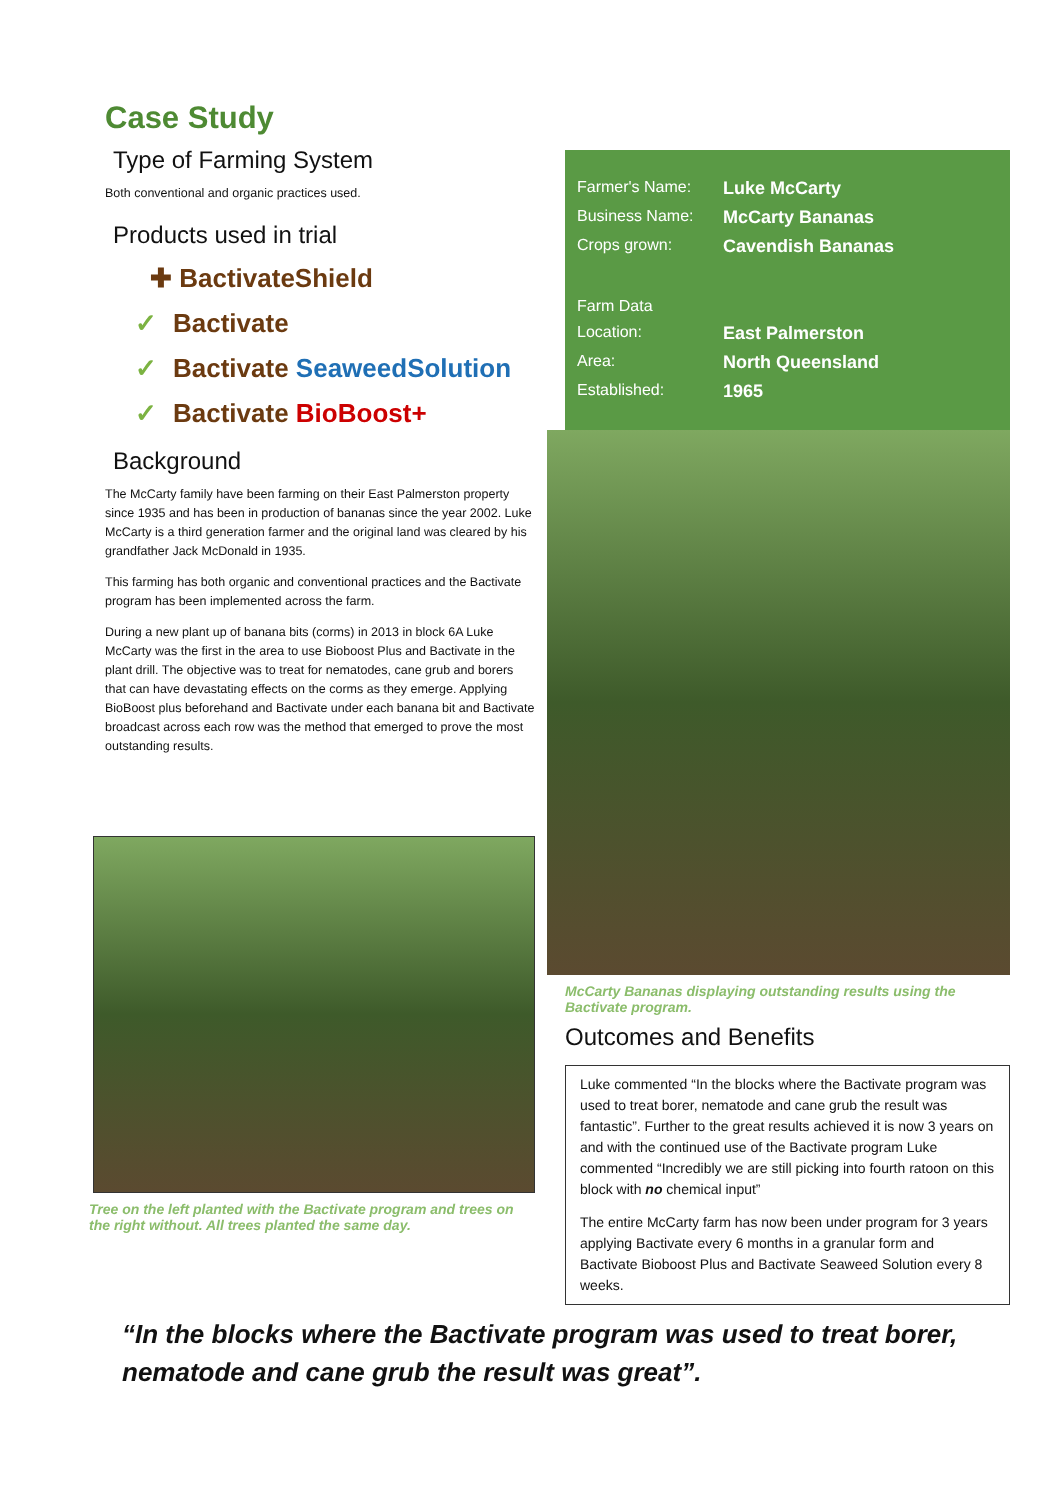Case Study
Type of Farming System
Both conventional and organic practices used.
Products used in trial
✚ BactivateShield
✓ Bactivate
✓ Bactivate SeaweedSolution
✓ Bactivate BioBoost+
Background
The McCarty family have been farming on their East Palmerston property since 1935 and has been in production of bananas since the year 2002. Luke McCarty is a third generation farmer and the original land was cleared by his grandfather Jack McDonald in 1935.
This farming has both organic and conventional practices and the Bactivate program has been implemented across the farm.
During a new plant up of banana bits (corms) in 2013 in block 6A Luke McCarty was the first in the area to use Bioboost Plus and Bactivate in the plant drill. The objective was to treat for nematodes, cane grub and borers that can have devastating effects on the corms as they emerge. Applying BioBoost plus beforehand and Bactivate under each banana bit and Bactivate broadcast across each row was the method that emerged to prove the most outstanding results.
Tree on the left planted with the Bactivate program and trees on the right without. All trees planted the same day.
Farmer's Name: Luke McCarty
Business Name: McCarty Bananas
Crops grown: Cavendish Bananas
Farm Data
Location: East Palmerston
Area: North Queensland
Established: 1965
McCarty Bananas displaying outstanding results using the Bactivate program.
Outcomes and Benefits
Luke commented “In the blocks where the Bactivate program was used to treat borer, nematode and cane grub the result was fantastic”. Further to the great results achieved it is now 3 years on and with the continued use of the Bactivate program Luke commented “Incredibly we are still picking into fourth ratoon on this block with no chemical input”
The entire McCarty farm has now been under program for 3 years applying Bactivate every 6 months in a granular form and Bactivate Bioboost Plus and Bactivate Seaweed Solution every 8 weeks.
“In the blocks where the Bactivate program was used to treat borer, nematode and cane grub the result was great”.